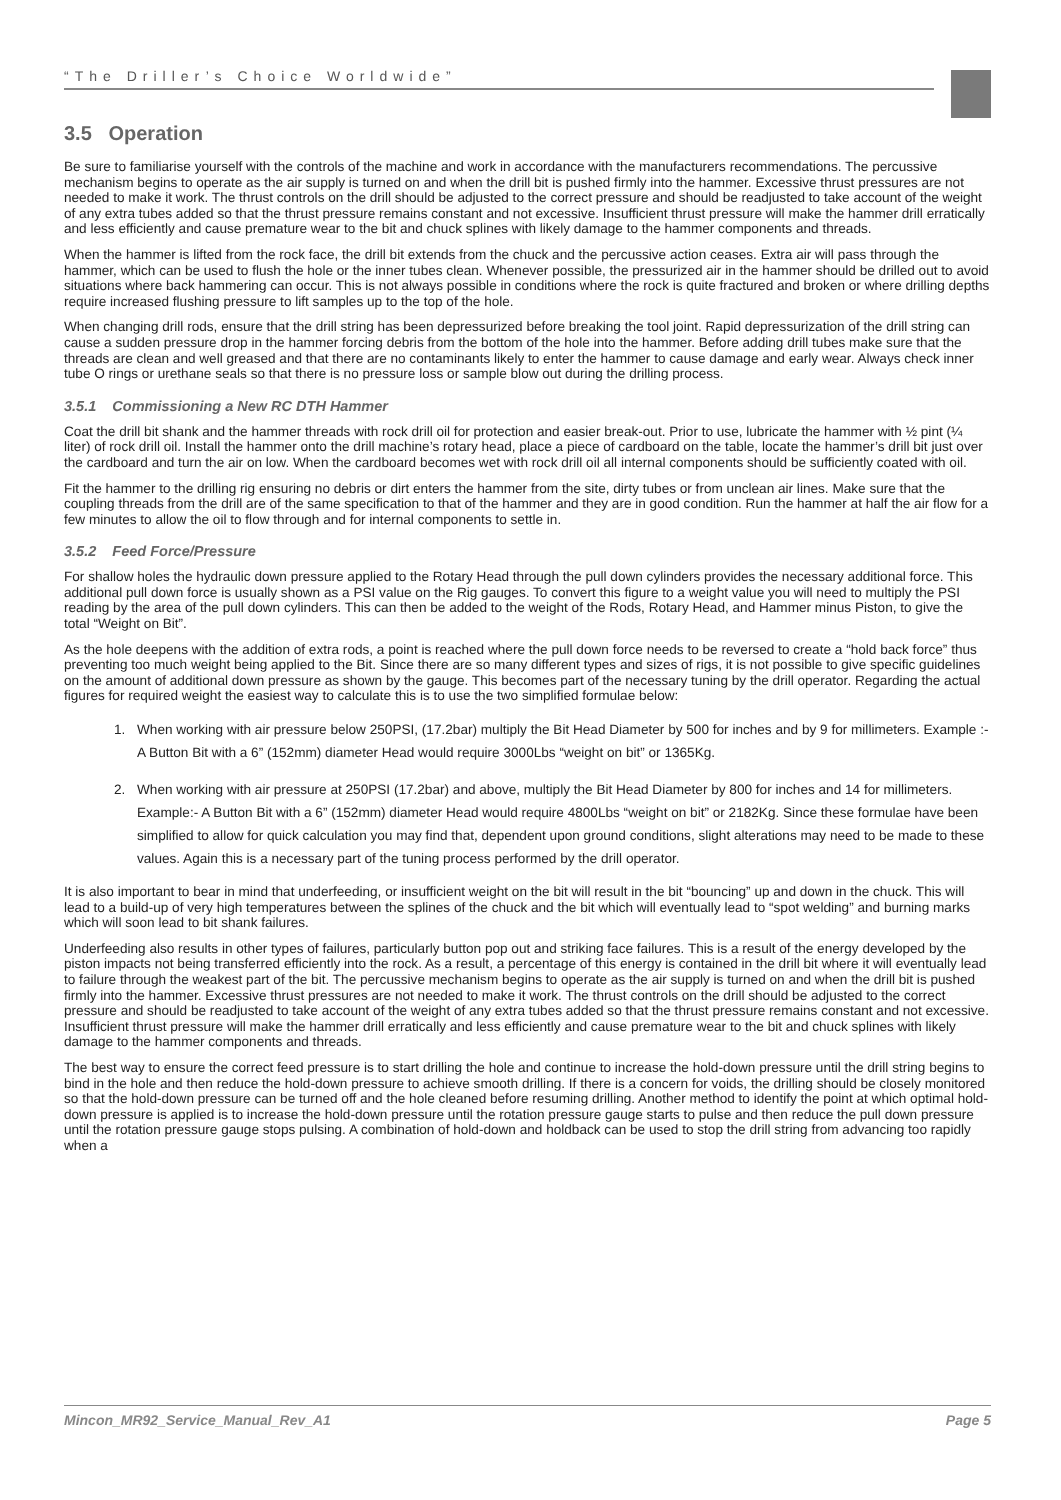“The Driller’s Choice Worldwide”
3.5 Operation
Be sure to familiarise yourself with the controls of the machine and work in accordance with the manufacturers recommendations. The percussive mechanism begins to operate as the air supply is turned on and when the drill bit is pushed firmly into the hammer. Excessive thrust pressures are not needed to make it work. The thrust controls on the drill should be adjusted to the correct pressure and should be readjusted to take account of the weight of any extra tubes added so that the thrust pressure remains constant and not excessive. Insufficient thrust pressure will make the hammer drill erratically and less efficiently and cause premature wear to the bit and chuck splines with likely damage to the hammer components and threads.
When the hammer is lifted from the rock face, the drill bit extends from the chuck and the percussive action ceases. Extra air will pass through the hammer, which can be used to flush the hole or the inner tubes clean. Whenever possible, the pressurized air in the hammer should be drilled out to avoid situations where back hammering can occur. This is not always possible in conditions where the rock is quite fractured and broken or where drilling depths require increased flushing pressure to lift samples up to the top of the hole.
When changing drill rods, ensure that the drill string has been depressurized before breaking the tool joint. Rapid depressurization of the drill string can cause a sudden pressure drop in the hammer forcing debris from the bottom of the hole into the hammer. Before adding drill tubes make sure that the threads are clean and well greased and that there are no contaminants likely to enter the hammer to cause damage and early wear. Always check inner tube O rings or urethane seals so that there is no pressure loss or sample blow out during the drilling process.
3.5.1 Commissioning a New RC DTH Hammer
Coat the drill bit shank and the hammer threads with rock drill oil for protection and easier break-out. Prior to use, lubricate the hammer with ½ pint (¼ liter) of rock drill oil. Install the hammer onto the drill machine’s rotary head, place a piece of cardboard on the table, locate the hammer’s drill bit just over the cardboard and turn the air on low. When the cardboard becomes wet with rock drill oil all internal components should be sufficiently coated with oil.
Fit the hammer to the drilling rig ensuring no debris or dirt enters the hammer from the site, dirty tubes or from unclean air lines. Make sure that the coupling threads from the drill are of the same specification to that of the hammer and they are in good condition. Run the hammer at half the air flow for a few minutes to allow the oil to flow through and for internal components to settle in.
3.5.2 Feed Force/Pressure
For shallow holes the hydraulic down pressure applied to the Rotary Head through the pull down cylinders provides the necessary additional force. This additional pull down force is usually shown as a PSI value on the Rig gauges. To convert this figure to a weight value you will need to multiply the PSI reading by the area of the pull down cylinders. This can then be added to the weight of the Rods, Rotary Head, and Hammer minus Piston, to give the total “Weight on Bit”.
As the hole deepens with the addition of extra rods, a point is reached where the pull down force needs to be reversed to create a “hold back force” thus preventing too much weight being applied to the Bit. Since there are so many different types and sizes of rigs, it is not possible to give specific guidelines on the amount of additional down pressure as shown by the gauge. This becomes part of the necessary tuning by the drill operator. Regarding the actual figures for required weight the easiest way to calculate this is to use the two simplified formulae below:
1. When working with air pressure below 250PSI, (17.2bar) multiply the Bit Head Diameter by 500 for inches and by 9 for millimeters. Example :- A Button Bit with a 6” (152mm) diameter Head would require 3000Lbs “weight on bit” or 1365Kg.
2. When working with air pressure at 250PSI (17.2bar) and above, multiply the Bit Head Diameter by 800 for inches and 14 for millimeters. Example:- A Button Bit with a 6” (152mm) diameter Head would require 4800Lbs “weight on bit” or 2182Kg. Since these formulae have been simplified to allow for quick calculation you may find that, dependent upon ground conditions, slight alterations may need to be made to these values. Again this is a necessary part of the tuning process performed by the drill operator.
It is also important to bear in mind that underfeeding, or insufficient weight on the bit will result in the bit “bouncing” up and down in the chuck. This will lead to a build-up of very high temperatures between the splines of the chuck and the bit which will eventually lead to “spot welding” and burning marks which will soon lead to bit shank failures.
Underfeeding also results in other types of failures, particularly button pop out and striking face failures. This is a result of the energy developed by the piston impacts not being transferred efficiently into the rock. As a result, a percentage of this energy is contained in the drill bit where it will eventually lead to failure through the weakest part of the bit. The percussive mechanism begins to operate as the air supply is turned on and when the drill bit is pushed firmly into the hammer. Excessive thrust pressures are not needed to make it work. The thrust controls on the drill should be adjusted to the correct pressure and should be readjusted to take account of the weight of any extra tubes added so that the thrust pressure remains constant and not excessive. Insufficient thrust pressure will make the hammer drill erratically and less efficiently and cause premature wear to the bit and chuck splines with likely damage to the hammer components and threads.
The best way to ensure the correct feed pressure is to start drilling the hole and continue to increase the hold-down pressure until the drill string begins to bind in the hole and then reduce the hold-down pressure to achieve smooth drilling. If there is a concern for voids, the drilling should be closely monitored so that the hold-down pressure can be turned off and the hole cleaned before resuming drilling. Another method to identify the point at which optimal hold-down pressure is applied is to increase the hold-down pressure until the rotation pressure gauge starts to pulse and then reduce the pull down pressure until the rotation pressure gauge stops pulsing. A combination of hold-down and holdback can be used to stop the drill string from advancing too rapidly when a
Mincon_MR92_Service_Manual_Rev_A1 Page 5